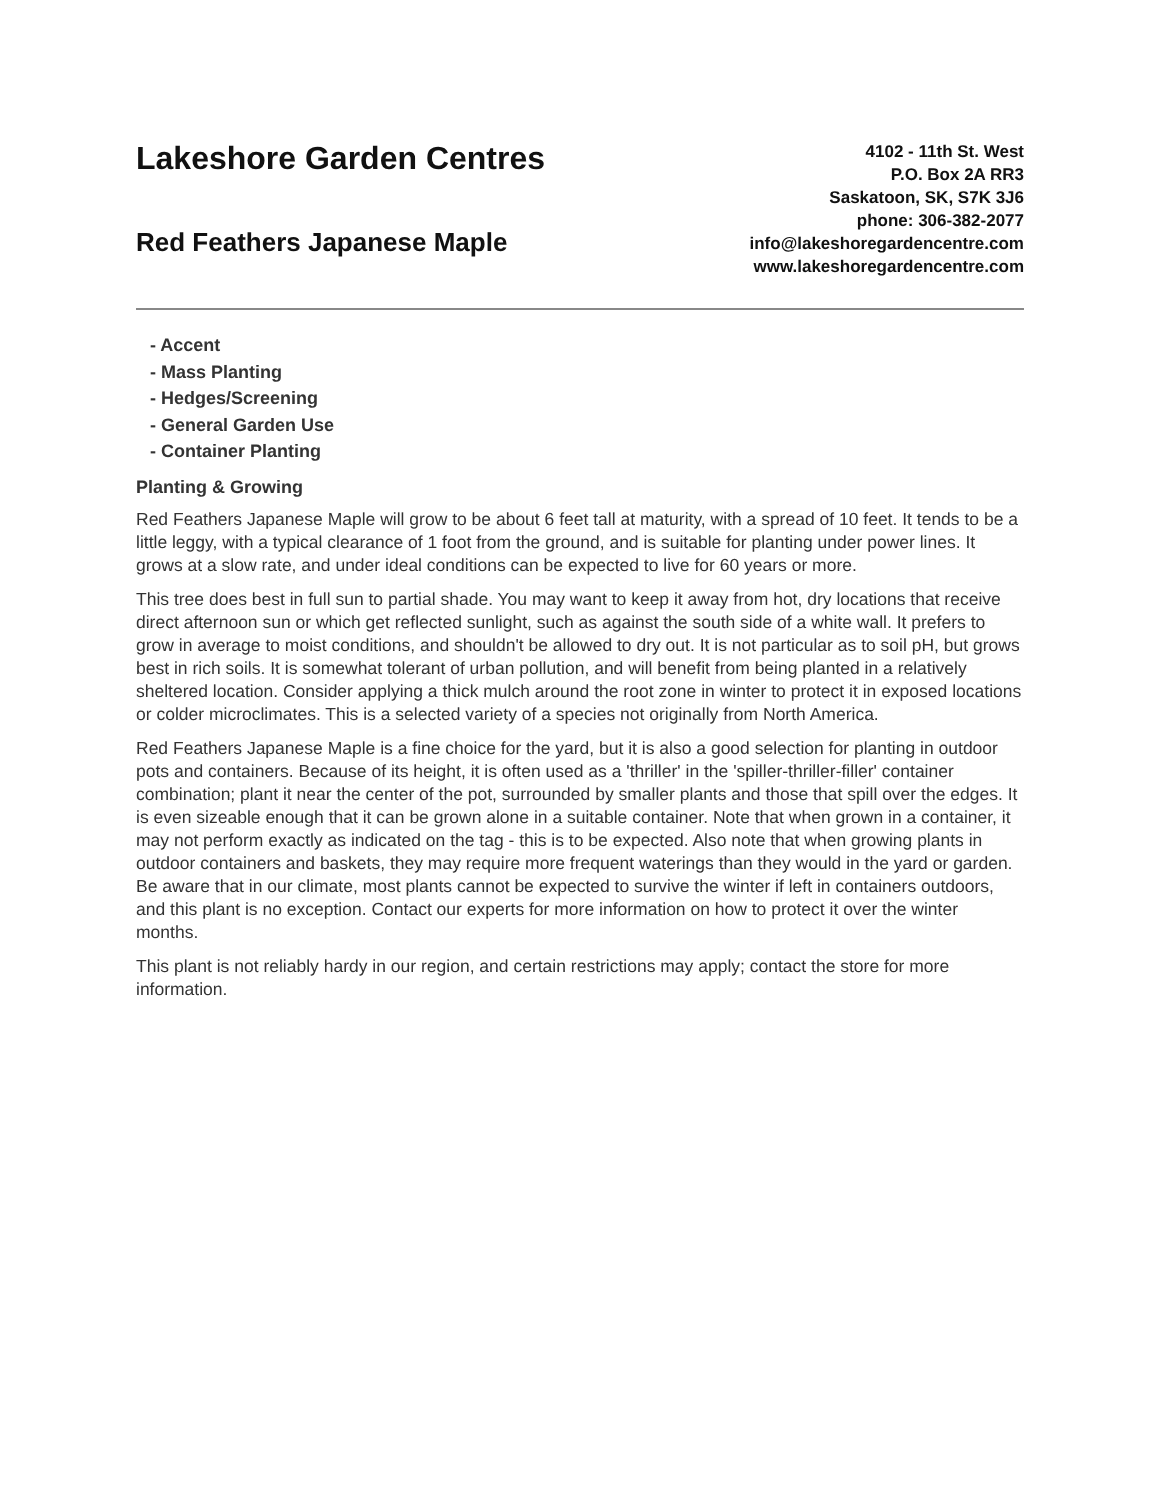Lakeshore Garden Centres
Red Feathers Japanese Maple
4102 - 11th St. West
P.O. Box 2A RR3
Saskatoon, SK, S7K 3J6
phone: 306-382-2077
info@lakeshoregardencentre.com
www.lakeshoregardencentre.com
- Accent
- Mass Planting
- Hedges/Screening
- General Garden Use
- Container Planting
Planting & Growing
Red Feathers Japanese Maple will grow to be about 6 feet tall at maturity, with a spread of 10 feet. It tends to be a little leggy, with a typical clearance of 1 foot from the ground, and is suitable for planting under power lines. It grows at a slow rate, and under ideal conditions can be expected to live for 60 years or more.
This tree does best in full sun to partial shade. You may want to keep it away from hot, dry locations that receive direct afternoon sun or which get reflected sunlight, such as against the south side of a white wall. It prefers to grow in average to moist conditions, and shouldn't be allowed to dry out. It is not particular as to soil pH, but grows best in rich soils. It is somewhat tolerant of urban pollution, and will benefit from being planted in a relatively sheltered location. Consider applying a thick mulch around the root zone in winter to protect it in exposed locations or colder microclimates. This is a selected variety of a species not originally from North America.
Red Feathers Japanese Maple is a fine choice for the yard, but it is also a good selection for planting in outdoor pots and containers. Because of its height, it is often used as a 'thriller' in the 'spiller-thriller-filler' container combination; plant it near the center of the pot, surrounded by smaller plants and those that spill over the edges. It is even sizeable enough that it can be grown alone in a suitable container. Note that when grown in a container, it may not perform exactly as indicated on the tag - this is to be expected. Also note that when growing plants in outdoor containers and baskets, they may require more frequent waterings than they would in the yard or garden. Be aware that in our climate, most plants cannot be expected to survive the winter if left in containers outdoors, and this plant is no exception. Contact our experts for more information on how to protect it over the winter months.
This plant is not reliably hardy in our region, and certain restrictions may apply; contact the store for more information.